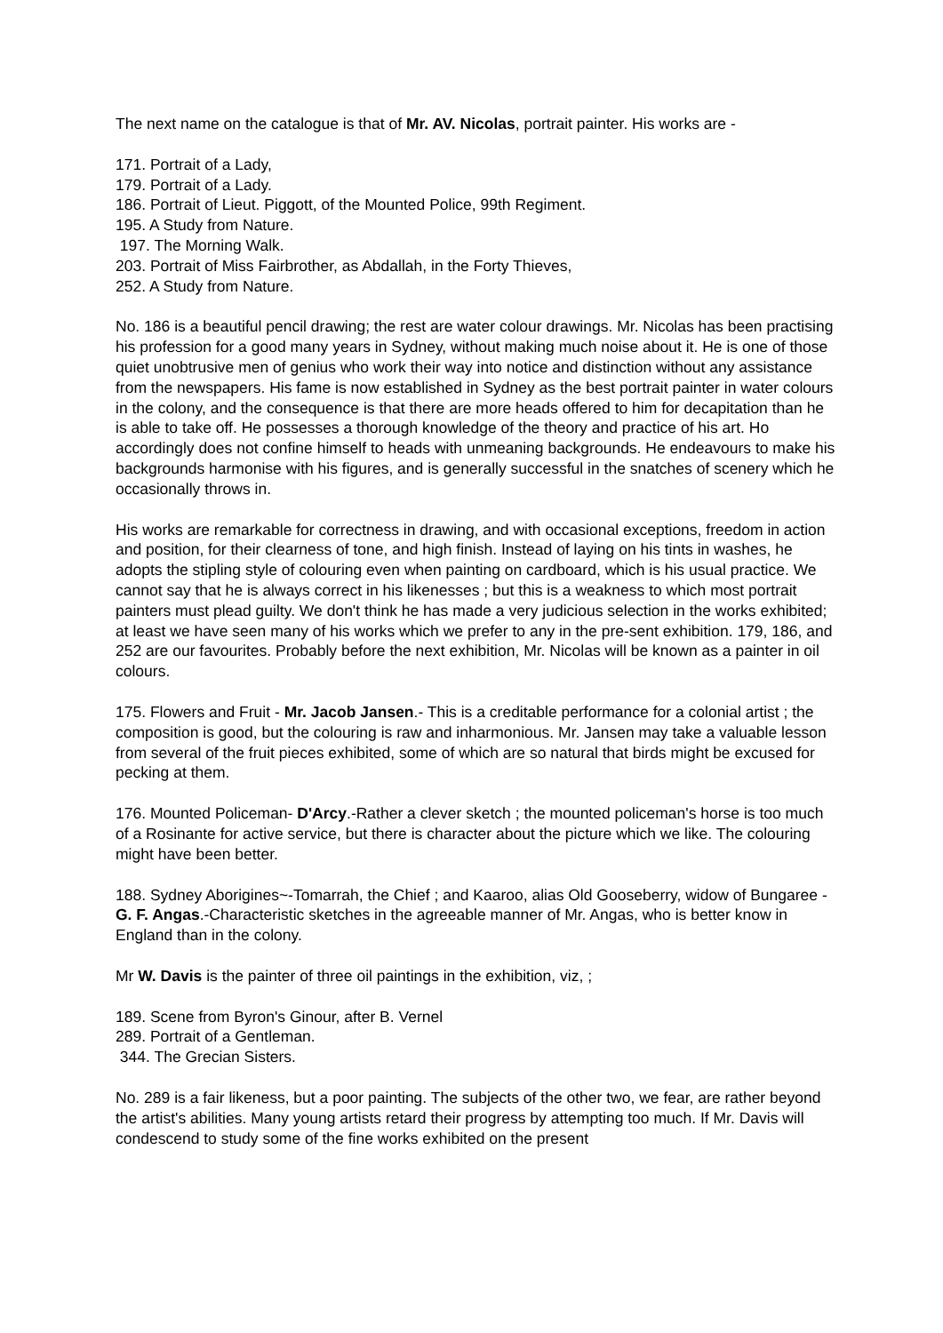The next name on the catalogue is that of Mr. AV. Nicolas, portrait painter. His works are -
171. Portrait of a Lady,
179. Portrait of a Lady.
186. Portrait of Lieut. Piggott, of the Mounted Police, 99th Regiment.
195. A Study from Nature.
197. The Morning Walk.
203. Portrait of Miss Fairbrother, as Abdallah, in the Forty Thieves,
252. A Study from Nature.
No. 186 is a beautiful pencil drawing; the rest are water colour drawings. Mr. Nicolas has been practising his profession for a good many years in Sydney, without making much noise about it. He is one of those quiet unobtrusive men of genius who work their way into notice and distinction without any assistance from the newspapers. His fame is now established in Sydney as the best portrait painter in water colours in the colony, and the consequence is that there are more heads offered to him for decapitation than he is able to take off. He possesses a thorough knowledge of the theory and practice of his art. Ho accordingly does not confine himself to heads with unmeaning backgrounds. He endeavours to make his backgrounds harmonise with his figures, and is generally successful in the snatches of scenery which he occasionally throws in.
His works are remarkable for correctness in drawing, and with occasional exceptions, freedom in action and position, for their clearness of tone, and high finish. Instead of laying on his tints in washes, he adopts the stipling style of colouring even when painting on cardboard, which is his usual practice. We cannot say that he is always correct in his likenesses ; but this is a weakness to which most portrait painters must plead guilty. We don't think he has made a very judicious selection in the works exhibited; at least we have seen many of his works which we prefer to any in the pre-sent exhibition. 179, 186, and 252 are our favourites. Probably before the next exhibition, Mr. Nicolas will be known as a painter in oil colours.
175. Flowers and Fruit - Mr. Jacob Jansen.- This is a creditable performance for a colonial artist ; the composition is good, but the colouring is raw and inharmonious. Mr. Jansen may take a valuable lesson from several of the fruit pieces exhibited, some of which are so natural that birds might be excused for pecking at them.
176. Mounted Policeman- D'Arcy.-Rather a clever sketch ; the mounted policeman's horse is too much of a Rosinante for active service, but there is character about the picture which we like. The colouring might have been better.
188. Sydney Aborigines~-Tomarrah, the Chief ; and Kaaroo, alias Old Gooseberry, widow of Bungaree - G. F. Angas.-Characteristic sketches in the agreeable manner of Mr. Angas, who is better know in England than in the colony.
Mr W. Davis is the painter of three oil paintings in the exhibition, viz, ;
189. Scene from Byron's Ginour, after B. Vernel
289. Portrait of a Gentleman.
344. The Grecian Sisters.
No. 289 is a fair likeness, but a poor painting. The subjects of the other two, we fear, are rather beyond the artist's abilities. Many young artists retard their progress by attempting too much. If Mr. Davis will condescend to study some of the fine works exhibited on the present